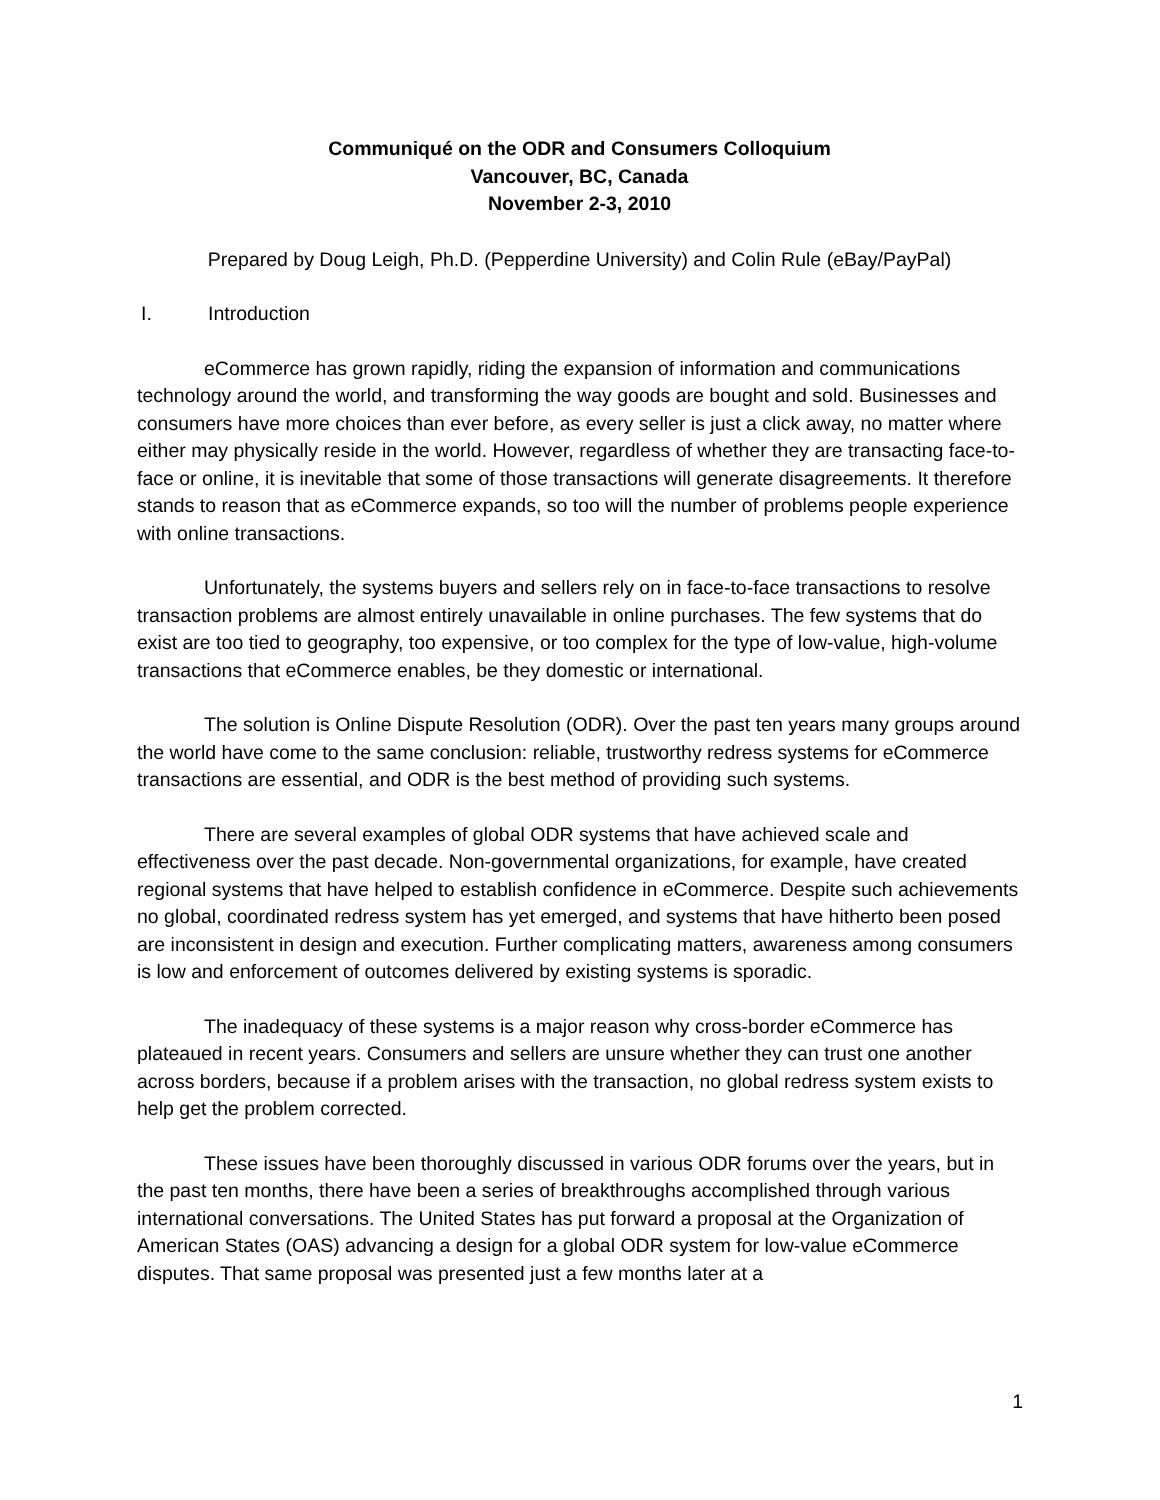Communiqué on the ODR and Consumers Colloquium
Vancouver, BC, Canada
November 2-3, 2010
Prepared by Doug Leigh, Ph.D. (Pepperdine University) and Colin Rule (eBay/PayPal)
I. Introduction
eCommerce has grown rapidly, riding the expansion of information and communications technology around the world, and transforming the way goods are bought and sold. Businesses and consumers have more choices than ever before, as every seller is just a click away, no matter where either may physically reside in the world. However, regardless of whether they are transacting face-to-face or online, it is inevitable that some of those transactions will generate disagreements. It therefore stands to reason that as eCommerce expands, so too will the number of problems people experience with online transactions.
Unfortunately, the systems buyers and sellers rely on in face-to-face transactions to resolve transaction problems are almost entirely unavailable in online purchases. The few systems that do exist are too tied to geography, too expensive, or too complex for the type of low-value, high-volume transactions that eCommerce enables, be they domestic or international.
The solution is Online Dispute Resolution (ODR). Over the past ten years many groups around the world have come to the same conclusion: reliable, trustworthy redress systems for eCommerce transactions are essential, and ODR is the best method of providing such systems.
There are several examples of global ODR systems that have achieved scale and effectiveness over the past decade. Non-governmental organizations, for example, have created regional systems that have helped to establish confidence in eCommerce. Despite such achievements no global, coordinated redress system has yet emerged, and systems that have hitherto been posed are inconsistent in design and execution. Further complicating matters, awareness among consumers is low and enforcement of outcomes delivered by existing systems is sporadic.
The inadequacy of these systems is a major reason why cross-border eCommerce has plateaued in recent years. Consumers and sellers are unsure whether they can trust one another across borders, because if a problem arises with the transaction, no global redress system exists to help get the problem corrected.
These issues have been thoroughly discussed in various ODR forums over the years, but in the past ten months, there have been a series of breakthroughs accomplished through various international conversations. The United States has put forward a proposal at the Organization of American States (OAS) advancing a design for a global ODR system for low-value eCommerce disputes. That same proposal was presented just a few months later at a
1